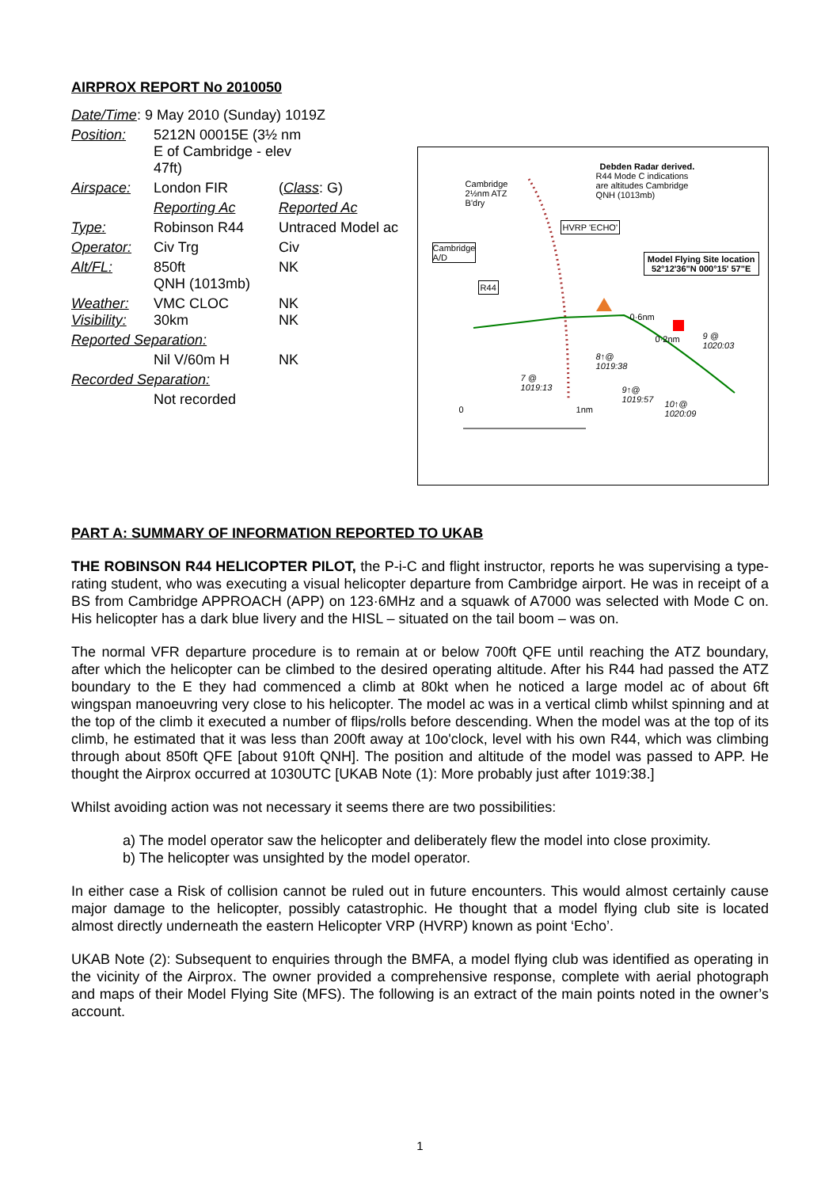AIRPROX REPORT No 2010050
| Date/Time : 9 May 2010 (Sunday) 1019Z | | |
| Position: | 5212N 00015E (3½ nm E of Cambridge - elev 47ft) | |
| Airspace: | London FIR | ( Class : G) |
| | Reporting Ac | Reported Ac |
| Type: | Robinson R44 | Untraced Model ac |
| Operator: | Civ Trg | Civ |
| Alt/FL: | 850ft QNH (1013mb) | NK |
| Weather: Visibility: | VMC CLOC 30km | NK NK |
| Reported Separation: | | |
| | Nil V/60m H | NK |
| Recorded Separation: | | |
| | Not recorded | |
Debden Radar derived.
R44 Mode C indications are altitudes Cambridge QNH (1013mb)
Cambridge
2½nm ATZ
B'dry
HVRP 'ECHO'
Cambridge
A/D
Model Flying Site location
52°12'36"N 000°15' 57"E
R44
0·6nm
0·2nm
7 @
1019:13
8↑@
1019:38
9↑@
1019:57
10↑@
1020:09
9 @
1020:03
0 1nm
PART A: SUMMARY OF INFORMATION REPORTED TO UKAB
THE ROBINSON R44 HELICOPTER PILOT, the P-i-C and flight instructor, reports he was supervising a type-rating student, who was executing a visual helicopter departure from Cambridge airport. He was in receipt of a BS from Cambridge APPROACH (APP) on 123·6MHz and a squawk of A7000 was selected with Mode C on. His helicopter has a dark blue livery and the HISL – situated on the tail boom – was on.
The normal VFR departure procedure is to remain at or below 700ft QFE until reaching the ATZ boundary, after which the helicopter can be climbed to the desired operating altitude. After his R44 had passed the ATZ boundary to the E they had commenced a climb at 80kt when he noticed a large model ac of about 6ft wingspan manoeuvring very close to his helicopter. The model ac was in a vertical climb whilst spinning and at the top of the climb it executed a number of flips/rolls before descending. When the model was at the top of its climb, he estimated that it was less than 200ft away at 10o'clock, level with his own R44, which was climbing through about 850ft QFE [about 910ft QNH]. The position and altitude of the model was passed to APP. He thought the Airprox occurred at 1030UTC [UKAB Note (1): More probably just after 1019:38.]
Whilst avoiding action was not necessary it seems there are two possibilities:
a) The model operator saw the helicopter and deliberately flew the model into close proximity.
b) The helicopter was unsighted by the model operator.
In either case a Risk of collision cannot be ruled out in future encounters. This would almost certainly cause major damage to the helicopter, possibly catastrophic. He thought that a model flying club site is located almost directly underneath the eastern Helicopter VRP (HVRP) known as point ‘Echo’.
UKAB Note (2): Subsequent to enquiries through the BMFA, a model flying club was identified as operating in the vicinity of the Airprox. The owner provided a comprehensive response, complete with aerial photograph and maps of their Model Flying Site (MFS). The following is an extract of the main points noted in the owner’s account.
1